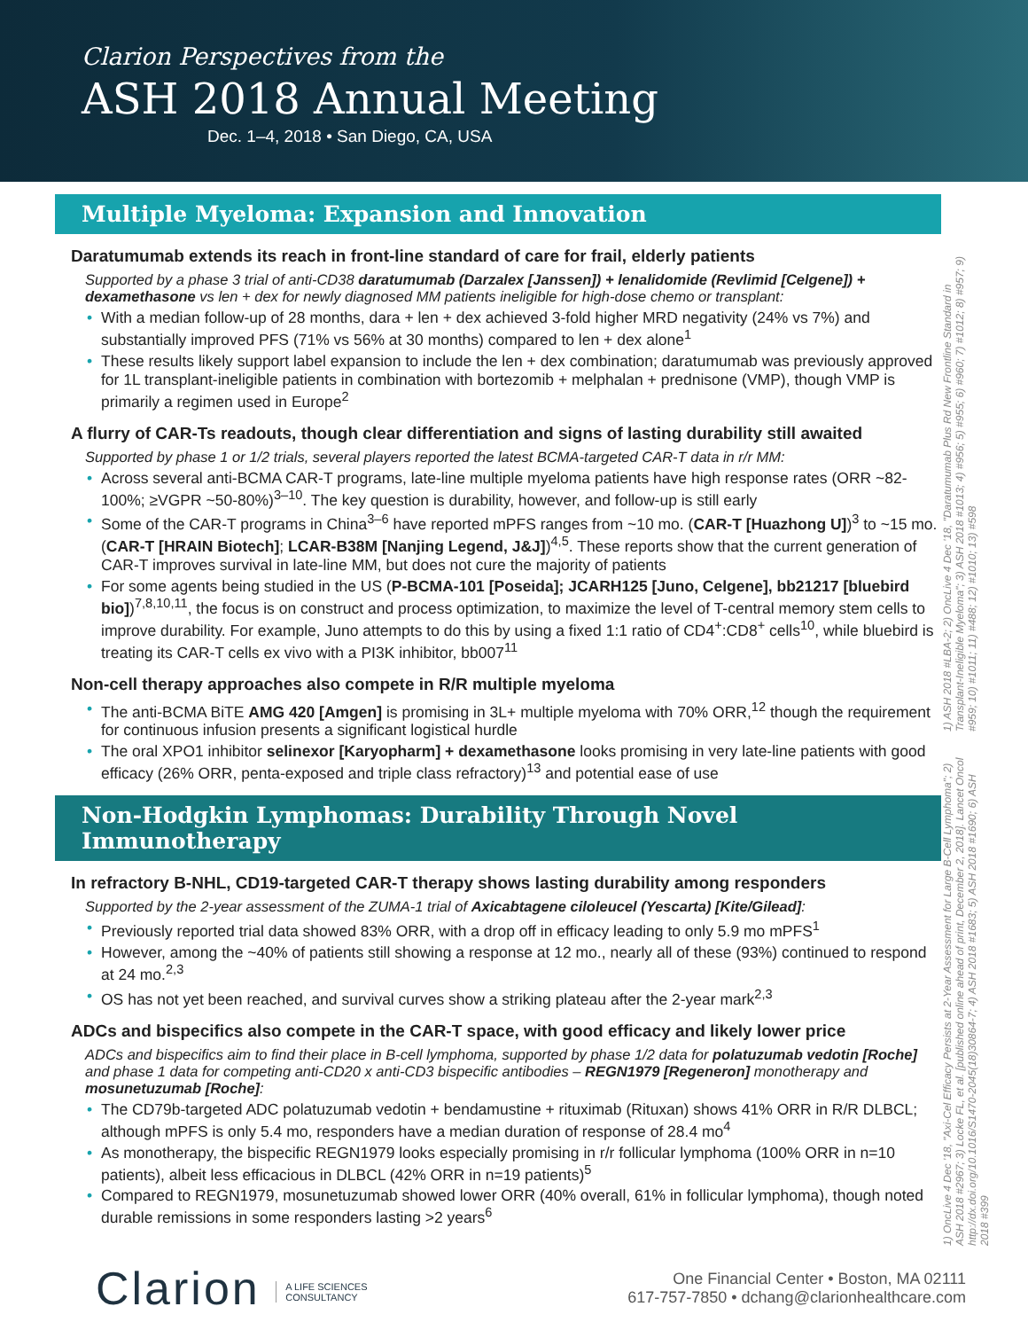Clarion Perspectives from the
ASH 2018 Annual Meeting
Dec. 1–4, 2018 • San Diego, CA, USA
Multiple Myeloma: Expansion and Innovation
Daratumumab extends its reach in front-line standard of care for frail, elderly patients
Supported by a phase 3 trial of anti-CD38 daratumumab (Darzalex [Janssen]) + lenalidomide (Revlimid [Celgene]) + dexamethasone vs len + dex for newly diagnosed MM patients ineligible for high-dose chemo or transplant:
With a median follow-up of 28 months, dara + len + dex achieved 3-fold higher MRD negativity (24% vs 7%) and substantially improved PFS (71% vs 56% at 30 months) compared to len + dex alone<sup>1</sup>
These results likely support label expansion to include the len + dex combination; daratumumab was previously approved for 1L transplant-ineligible patients in combination with bortezomib + melphalan + prednisone (VMP), though VMP is primarily a regimen used in Europe<sup>2</sup>
A flurry of CAR-Ts readouts, though clear differentiation and signs of lasting durability still awaited
Supported by phase 1 or 1/2 trials, several players reported the latest BCMA-targeted CAR-T data in r/r MM:
Across several anti-BCMA CAR-T programs, late-line multiple myeloma patients have high response rates (ORR ~82-100%; ≥VGPR ~50-80%)<sup>3–10</sup>. The key question is durability, however, and follow-up is still early
Some of the CAR-T programs in China<sup>3–6</sup> have reported mPFS ranges from ~10 mo. (CAR-T [Huazhong U])<sup>3</sup> to ~15 mo. (CAR-T [HRAIN Biotech]; LCAR-B38M [Nanjing Legend, J&J])<sup>4,5</sup>. These reports show that the current generation of CAR-T improves survival in late-line MM, but does not cure the majority of patients
For some agents being studied in the US (P-BCMA-101 [Poseida]; JCARH125 [Juno, Celgene], bb21217 [bluebird bio])<sup>7,8,10,11</sup>, the focus is on construct and process optimization, to maximize the level of T-central memory stem cells to improve durability. For example, Juno attempts to do this by using a fixed 1:1 ratio of CD4<sup>+</sup>:CD8<sup>+</sup> cells<sup>10</sup>, while bluebird is treating its CAR-T cells ex vivo with a PI3K inhibitor, bb007<sup>11</sup>
Non-cell therapy approaches also compete in R/R multiple myeloma
The anti-BCMA BiTE AMG 420 [Amgen] is promising in 3L+ multiple myeloma with 70% ORR,<sup>12</sup> though the requirement for continuous infusion presents a significant logistical hurdle
The oral XPO1 inhibitor selinexor [Karyopharm] + dexamethasone looks promising in very late-line patients with good efficacy (26% ORR, penta-exposed and triple class refractory)<sup>13</sup> and potential ease of use
Non-Hodgkin Lymphomas: Durability Through Novel Immunotherapy
In refractory B-NHL, CD19-targeted CAR-T therapy shows lasting durability among responders
Supported by the 2-year assessment of the ZUMA-1 trial of Axicabtagene ciloleucel (Yescarta) [Kite/Gilead]:
Previously reported trial data showed 83% ORR, with a drop off in efficacy leading to only 5.9 mo mPFS<sup>1</sup>
However, among the ~40% of patients still showing a response at 12 mo., nearly all of these (93%) continued to respond at 24 mo.<sup>2,3</sup>
OS has not yet been reached, and survival curves show a striking plateau after the 2-year mark<sup>2,3</sup>
ADCs and bispecifics also compete in the CAR-T space, with good efficacy and likely lower price
ADCs and bispecifics aim to find their place in B-cell lymphoma, supported by phase 1/2 data for polatuzumab vedotin [Roche] and phase 1 data for competing anti-CD20 x anti-CD3 bispecific antibodies – REGN1979 [Regeneron] monotherapy and mosunetuzumab [Roche]:
The CD79b-targeted ADC polatuzumab vedotin + bendamustine + rituximab (Rituxan) shows 41% ORR in R/R DLBCL; although mPFS is only 5.4 mo, responders have a median duration of response of 28.4 mo<sup>4</sup>
As monotherapy, the bispecific REGN1979 looks especially promising in r/r follicular lymphoma (100% ORR in n=10 patients), albeit less efficacious in DLBCL (42% ORR in n=19 patients)<sup>5</sup>
Compared to REGN1979, mosunetuzumab showed lower ORR (40% overall, 61% in follicular lymphoma), though noted durable remissions in some responders lasting >2 years<sup>6</sup>
1) ASH 2018 #LBA-2; 2) OncLive 4 Dec '18, "Daratumumab Plus Rd New Frontline Standard in Transplant-Ineligible Myeloma"; 3) ASH 2018 #1013; 4) #956; 5) #955; 6) #960; 7) #1012; 8) #957; 9) #959; 10) #1011; 11) #488; 12) #1010; 13) #598
1) OncLive 4 Dec '18, "Axi-Cel Efficacy Persists at 2-Year Assessment for Large B-Cell Lymphoma"; 2) ASH 2018 #2967; 3) Locke FL, et al. [published online ahead of print, December 2, 2018]. Lancet Oncol http://dx.doi.org/10.1016/S1470-2045(18)30864-7; 4) ASH 2018 #1683; 5) ASH 2018 #1690; 6) ASH 2018 #399
Clarion A LIFE SCIENCES
CONSULTANCY
One Financial Center • Boston, MA 02111
617-757-7850 • dchang@clarionhealthcare.com